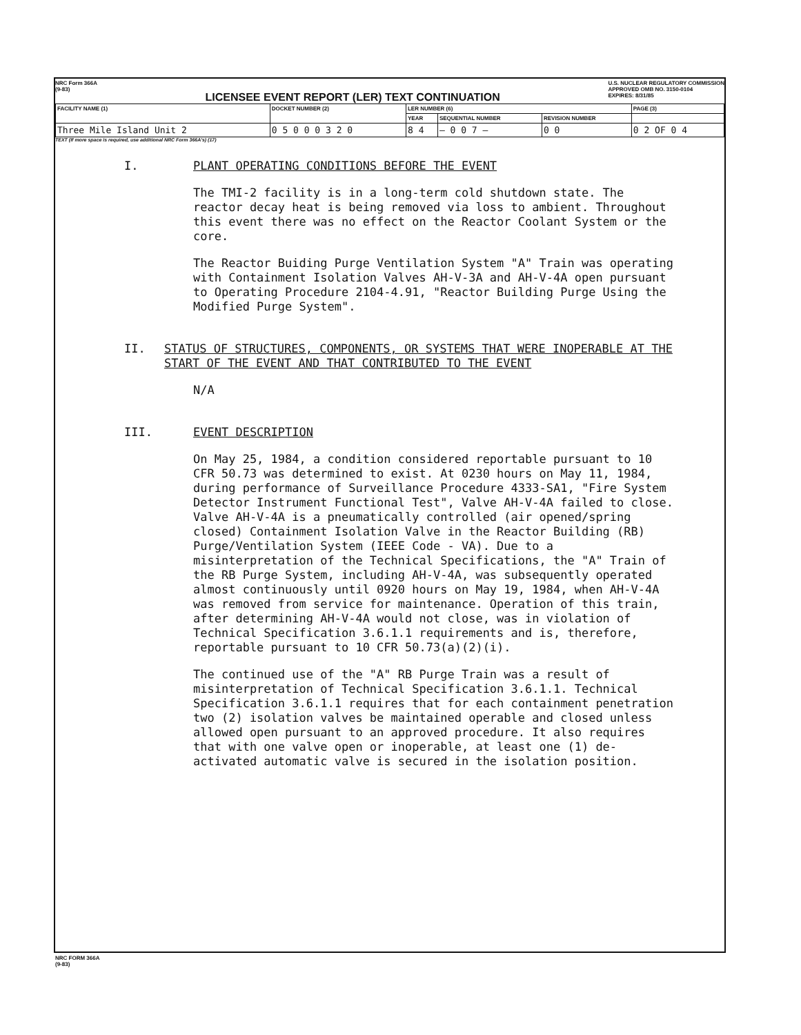NRC Form 366A
(9-83)
LICENSEE EVENT REPORT (LER) TEXT CONTINUATION
U.S. NUCLEAR REGULATORY COMMISSION
APPROVED OMB NO. 3150-0104
EXPIRES: 8/31/85
| FACILITY NAME (1) | DOCKET NUMBER (2) | LER NUMBER (6) | | | PAGE (3) |
| --- | --- | --- | --- | --- | --- |
| | | YEAR | SEQUENTIAL NUMBER | REVISION NUMBER | |
| Three Mile Island Unit 2 | 0 5 0 0 0 3 2 0 | 8 4 | — 0 0 7 — | 0 0 | 0 2 OF 0 4 |
TEXT (If more space is required, use additional NRC Form 366A's) (17)
I. PLANT OPERATING CONDITIONS BEFORE THE EVENT
The TMI-2 facility is in a long-term cold shutdown state. The reactor decay heat is being removed via loss to ambient. Throughout this event there was no effect on the Reactor Coolant System or the core.
The Reactor Buiding Purge Ventilation System "A" Train was operating with Containment Isolation Valves AH-V-3A and AH-V-4A open pursuant to Operating Procedure 2104-4.91, "Reactor Building Purge Using the Modified Purge System".
II. STATUS OF STRUCTURES, COMPONENTS, OR SYSTEMS THAT WERE INOPERABLE AT THE START OF THE EVENT AND THAT CONTRIBUTED TO THE EVENT
N/A
III. EVENT DESCRIPTION
On May 25, 1984, a condition considered reportable pursuant to 10 CFR 50.73 was determined to exist. At 0230 hours on May 11, 1984, during performance of Surveillance Procedure 4333-SA1, "Fire System Detector Instrument Functional Test", Valve AH-V-4A failed to close. Valve AH-V-4A is a pneumatically controlled (air opened/spring closed) Containment Isolation Valve in the Reactor Building (RB) Purge/Ventilation System (IEEE Code - VA). Due to a misinterpretation of the Technical Specifications, the "A" Train of the RB Purge System, including AH-V-4A, was subsequently operated almost continuously until 0920 hours on May 19, 1984, when AH-V-4A was removed from service for maintenance. Operation of this train, after determining AH-V-4A would not close, was in violation of Technical Specification 3.6.1.1 requirements and is, therefore, reportable pursuant to 10 CFR 50.73(a)(2)(i).
The continued use of the "A" RB Purge Train was a result of misinterpretation of Technical Specification 3.6.1.1. Technical Specification 3.6.1.1 requires that for each containment penetration two (2) isolation valves be maintained operable and closed unless allowed open pursuant to an approved procedure. It also requires that with one valve open or inoperable, at least one (1) de-activated automatic valve is secured in the isolation position.
NRC FORM 366A
(9-83)